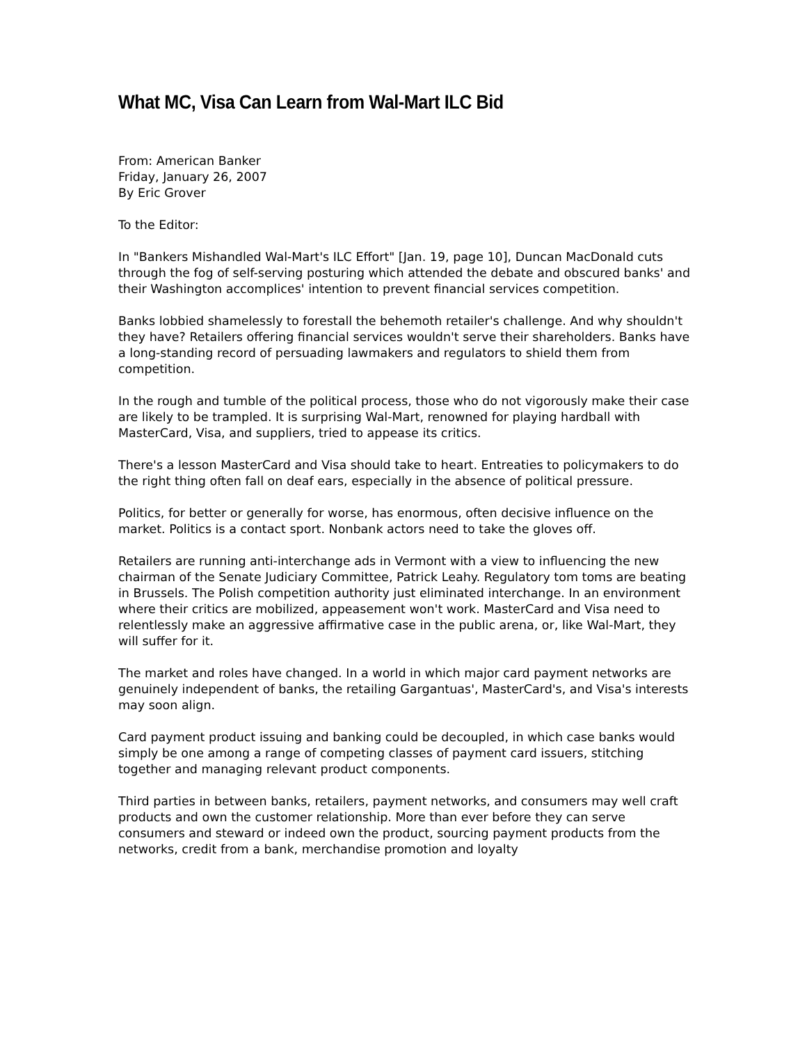What MC, Visa Can Learn from Wal-Mart ILC Bid
From: American Banker
Friday, January 26, 2007
By Eric Grover
To the Editor:
In "Bankers Mishandled Wal-Mart's ILC Effort" [Jan. 19, page 10], Duncan MacDonald cuts through the fog of self-serving posturing which attended the debate and obscured banks' and their Washington accomplices' intention to prevent financial services competition.
Banks lobbied shamelessly to forestall the behemoth retailer's challenge. And why shouldn't they have? Retailers offering financial services wouldn't serve their shareholders. Banks have a long-standing record of persuading lawmakers and regulators to shield them from competition.
In the rough and tumble of the political process, those who do not vigorously make their case are likely to be trampled. It is surprising Wal-Mart, renowned for playing hardball with MasterCard, Visa, and suppliers, tried to appease its critics.
There's a lesson MasterCard and Visa should take to heart. Entreaties to policymakers to do the right thing often fall on deaf ears, especially in the absence of political pressure.
Politics, for better or generally for worse, has enormous, often decisive influence on the market. Politics is a contact sport. Nonbank actors need to take the gloves off.
Retailers are running anti-interchange ads in Vermont with a view to influencing the new chairman of the Senate Judiciary Committee, Patrick Leahy. Regulatory tom toms are beating in Brussels. The Polish competition authority just eliminated interchange. In an environment where their critics are mobilized, appeasement won't work. MasterCard and Visa need to relentlessly make an aggressive affirmative case in the public arena, or, like Wal-Mart, they will suffer for it.
The market and roles have changed. In a world in which major card payment networks are genuinely independent of banks, the retailing Gargantuas', MasterCard's, and Visa's interests may soon align.
Card payment product issuing and banking could be decoupled, in which case banks would simply be one among a range of competing classes of payment card issuers, stitching together and managing relevant product components.
Third parties in between banks, retailers, payment networks, and consumers may well craft products and own the customer relationship. More than ever before they can serve consumers and steward or indeed own the product, sourcing payment products from the networks, credit from a bank, merchandise promotion and loyalty